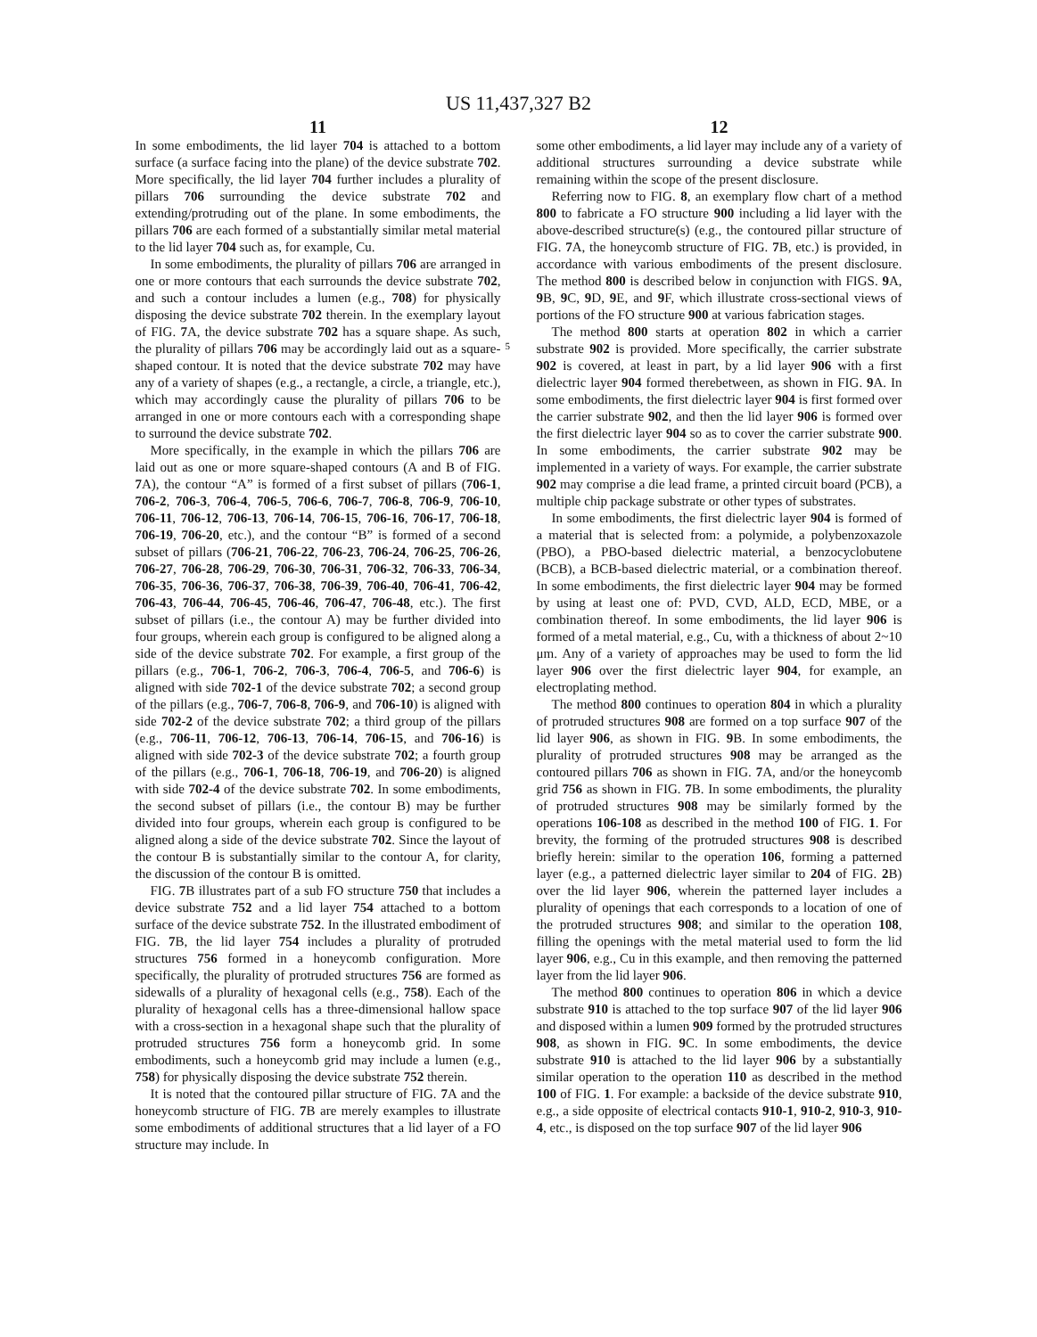US 11,437,327 B2
11
In some embodiments, the lid layer 704 is attached to a bottom surface (a surface facing into the plane) of the device substrate 702. More specifically, the lid layer 704 further includes a plurality of pillars 706 surrounding the device substrate 702 and extending/protruding out of the plane. In some embodiments, the pillars 706 are each formed of a substantially similar metal material to the lid layer 704 such as, for example, Cu.
In some embodiments, the plurality of pillars 706 are arranged in one or more contours that each surrounds the device substrate 702, and such a contour includes a lumen (e.g., 708) for physically disposing the device substrate 702 therein. In the exemplary layout of FIG. 7 A, the device substrate 702 has a square shape. As such, the plurality of pillars 706 may be accordingly laid out as a square-shaped contour. It is noted that the device substrate 702 may have any of a variety of shapes (e.g., a rectangle, a circle, a triangle, etc.), which may accordingly cause the plurality of pillars 706 to be arranged in one or more contours each with a corresponding shape to surround the device substrate 702.
More specifically, in the example in which the pillars 706 are laid out as one or more square-shaped contours (A and B of FIG. 7 A), the contour “A” is formed of a first subset of pillars (706-1, 706-2, 706-3, 706-4, 706-5, 706-6, 706-7, 706-8, 706-9, 706-10, 706-11, 706-12, 706-13, 706-14, 706-15, 706-16, 706-17, 706-18, 706-19, 706-20, etc.), and the contour “B” is formed of a second subset of pillars (706-21, 706-22, 706-23, 706-24, 706-25, 706-26, 706-27, 706-28, 706-29, 706-30, 706-31, 706-32, 706-33, 706-34, 706-35, 706-36, 706-37, 706-38, 706-39, 706-40, 706-41, 706-42, 706-43, 706-44, 706-45, 706-46, 706-47, 706-48, etc.). The first subset of pillars (i.e., the contour A) may be further divided into four groups, wherein each group is configured to be aligned along a side of the device substrate 702. For example, a first group of the pillars (e.g., 706-1, 706-2, 706-3, 706-4, 706-5, and 706-6) is aligned with side 702-1 of the device substrate 702; a second group of the pillars (e.g., 706-7, 706-8, 706-9, and 706-10) is aligned with side 702-2 of the device substrate 702; a third group of the pillars (e.g., 706-11, 706-12, 706-13, 706-14, 706-15, and 706-16) is aligned with side 702-3 of the device substrate 702; a fourth group of the pillars (e.g., 706-1, 706-18, 706-19, and 706-20) is aligned with side 702-4 of the device substrate 702. In some embodiments, the second subset of pillars (i.e., the contour B) may be further divided into four groups, wherein each group is configured to be aligned along a side of the device substrate 702. Since the layout of the contour B is substantially similar to the contour A, for clarity, the discussion of the contour B is omitted.
FIG. 7 B illustrates part of a sub FO structure 750 that includes a device substrate 752 and a lid layer 754 attached to a bottom surface of the device substrate 752. In the illustrated embodiment of FIG. 7 B, the lid layer 754 includes a plurality of protruded structures 756 formed in a honeycomb configuration. More specifically, the plurality of protruded structures 756 are formed as sidewalls of a plurality of hexagonal cells (e.g., 758). Each of the plurality of hexagonal cells has a three-dimensional hallow space with a cross-section in a hexagonal shape such that the plurality of protruded structures 756 form a honeycomb grid. In some embodiments, such a honeycomb grid may include a lumen (e.g., 758) for physically disposing the device substrate 752 therein.
It is noted that the contoured pillar structure of FIG. 7 A and the honeycomb structure of FIG. 7 B are merely examples to illustrate some embodiments of additional structures that a lid layer of a FO structure may include. In
5
12
some other embodiments, a lid layer may include any of a variety of additional structures surrounding a device substrate while remaining within the scope of the present disclosure.
Referring now to FIG. 8, an exemplary flow chart of a method 800 to fabricate a FO structure 900 including a lid layer with the above-described structure(s) (e.g., the contoured pillar structure of FIG. 7 A, the honeycomb structure of FIG. 7 B, etc.) is provided, in accordance with various embodiments of the present disclosure. The method 800 is described below in conjunction with FIGS. 9 A, 9 B, 9 C, 9 D, 9 E, and 9 F, which illustrate cross-sectional views of portions of the FO structure 900 at various fabrication stages.
The method 800 starts at operation 802 in which a carrier substrate 902 is provided. More specifically, the carrier substrate 902 is covered, at least in part, by a lid layer 906 with a first dielectric layer 904 formed therebetween, as shown in FIG. 9 A. In some embodiments, the first dielectric layer 904 is first formed over the carrier substrate 902, and then the lid layer 906 is formed over the first dielectric layer 904 so as to cover the carrier substrate 900. In some embodiments, the carrier substrate 902 may be implemented in a variety of ways. For example, the carrier substrate 902 may comprise a die lead frame, a printed circuit board (PCB), a multiple chip package substrate or other types of substrates.
In some embodiments, the first dielectric layer 904 is formed of a material that is selected from: a polymide, a polybenzoxazole (PBO), a PBO-based dielectric material, a benzocyclobutene (BCB), a BCB-based dielectric material, or a combination thereof. In some embodiments, the first dielectric layer 904 may be formed by using at least one of: PVD, CVD, ALD, ECD, MBE, or a combination thereof. In some embodiments, the lid layer 906 is formed of a metal material, e.g., Cu, with a thickness of about 2~10 μm. Any of a variety of approaches may be used to form the lid layer 906 over the first dielectric layer 904, for example, an electroplating method.
The method 800 continues to operation 804 in which a plurality of protruded structures 908 are formed on a top surface 907 of the lid layer 906, as shown in FIG. 9 B. In some embodiments, the plurality of protruded structures 908 may be arranged as the contoured pillars 706 as shown in FIG. 7 A, and/or the honeycomb grid 756 as shown in FIG. 7 B. In some embodiments, the plurality of protruded structures 908 may be similarly formed by the operations 106-108 as described in the method 100 of FIG. 1. For brevity, the forming of the protruded structures 908 is described briefly herein: similar to the operation 106, forming a patterned layer (e.g., a patterned dielectric layer similar to 204 of FIG. 2 B) over the lid layer 906, wherein the patterned layer includes a plurality of openings that each corresponds to a location of one of the protruded structures 908; and similar to the operation 108, filling the openings with the metal material used to form the lid layer 906, e.g., Cu in this example, and then removing the patterned layer from the lid layer 906.
The method 800 continues to operation 806 in which a device substrate 910 is attached to the top surface 907 of the lid layer 906 and disposed within a lumen 909 formed by the protruded structures 908, as shown in FIG. 9 C. In some embodiments, the device substrate 910 is attached to the lid layer 906 by a substantially similar operation to the operation 110 as described in the method 100 of FIG. 1. For example: a backside of the device substrate 910, e.g., a side opposite of electrical contacts 910-1, 910-2, 910-3, 910-4, etc., is disposed on the top surface 907 of the lid layer 906